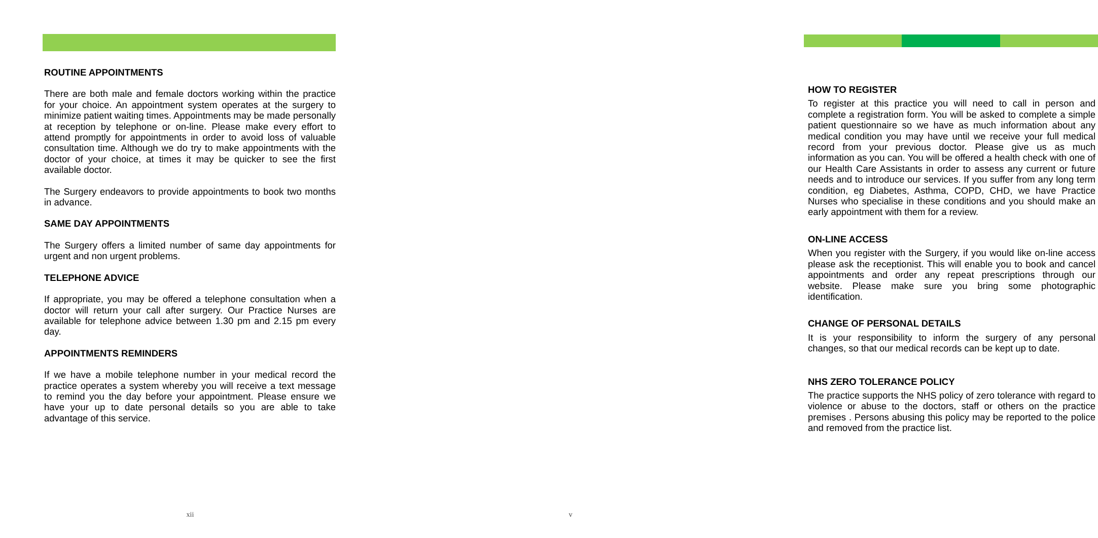ROUTINE APPOINTMENTS
There are both male and female doctors working within the practice for your choice. An appointment system operates at the surgery to minimize patient waiting times. Appointments may be made personally at reception by telephone or on-line. Please make every effort to attend promptly for appointments in order to avoid loss of valuable consultation time. Although we do try to make appointments with the doctor of your choice, at times it may be quicker to see the first available doctor.
The Surgery endeavors to provide appointments to book two months in advance.
SAME DAY APPOINTMENTS
The Surgery offers a limited number of same day appointments for urgent and non urgent problems.
TELEPHONE ADVICE
If appropriate, you may be offered a telephone consultation when a doctor will return your call after surgery. Our Practice Nurses are available for telephone advice between 1.30 pm and 2.15 pm every day.
APPOINTMENTS REMINDERS
If we have a mobile telephone number in your medical record the practice operates a system whereby you will receive a text message to remind you the day before your appointment. Please ensure we have your up to date personal details so you are able to take advantage of this service.
xii
HOW TO REGISTER
To register at this practice you will need to call in person and complete a registration form. You will be asked to complete a simple patient questionnaire so we have as much information about any medical condition you may have until we receive your full medical record from your previous doctor. Please give us as much information as you can. You will be offered a health check with one of our Health Care Assistants in order to assess any current or future needs and to introduce our services. If you suffer from any long term condition, eg Diabetes, Asthma, COPD, CHD, we have Practice Nurses who specialise in these conditions and you should make an early appointment with them for a review.
ON-LINE ACCESS
When you register with the Surgery, if you would like on-line access please ask the receptionist. This will enable you to book and cancel appointments and order any repeat prescriptions through our website. Please make sure you bring some photographic identification.
CHANGE OF PERSONAL DETAILS
It is your responsibility to inform the surgery of any personal changes, so that our medical records can be kept up to date.
NHS ZERO TOLERANCE POLICY
The practice supports the NHS policy of zero tolerance with regard to violence or abuse to the doctors, staff or others on the practice premises . Persons abusing this policy may be reported to the police and removed from the practice list.
v